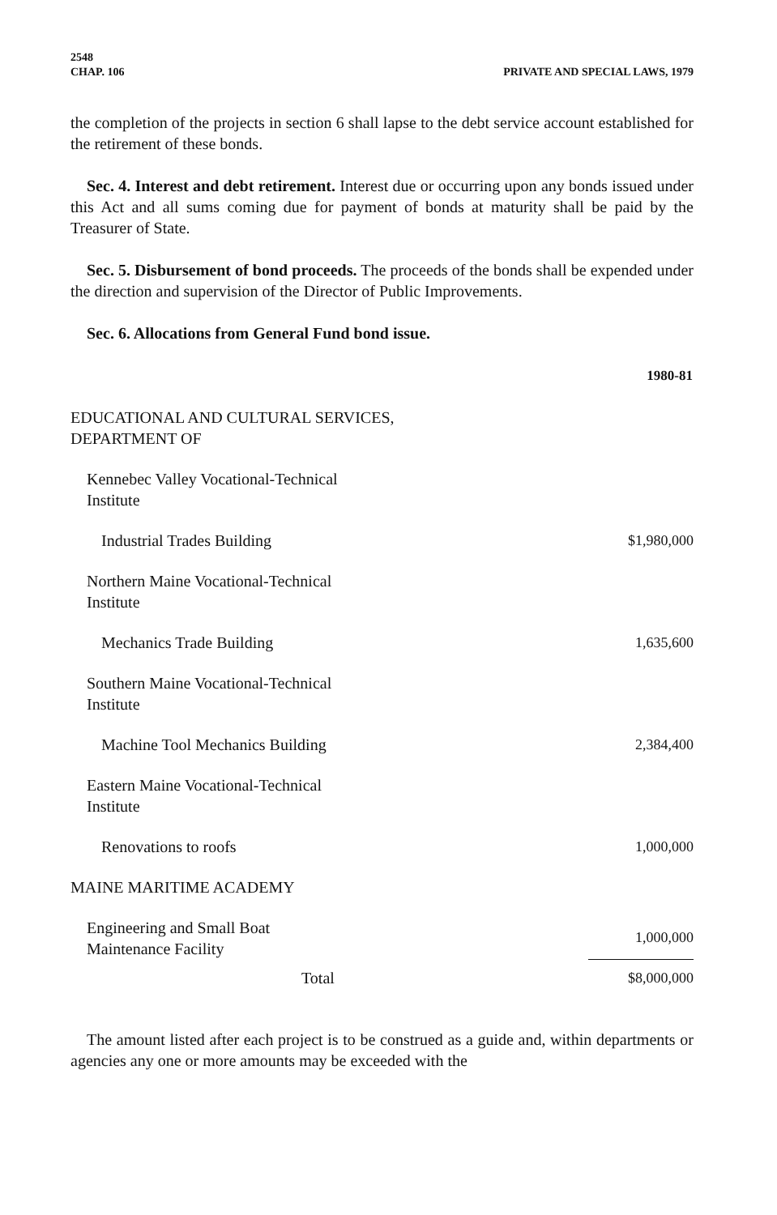2548
CHAP. 106 PRIVATE AND SPECIAL LAWS, 1979
the completion of the projects in section 6 shall lapse to the debt service account established for the retirement of these bonds.
Sec. 4. Interest and debt retirement. Interest due or occurring upon any bonds issued under this Act and all sums coming due for payment of bonds at maturity shall be paid by the Treasurer of State.
Sec. 5. Disbursement of bond proceeds. The proceeds of the bonds shall be expended under the direction and supervision of the Director of Public Improvements.
Sec. 6. Allocations from General Fund bond issue.
| | 1980-81 |
| --- | --- |
| EDUCATIONAL AND CULTURAL SERVICES, DEPARTMENT OF | |
| Kennebec Valley Vocational-Technical Institute | |
| Industrial Trades Building | $1,980,000 |
| Northern Maine Vocational-Technical Institute | |
| Mechanics Trade Building | 1,635,600 |
| Southern Maine Vocational-Technical Institute | |
| Machine Tool Mechanics Building | 2,384,400 |
| Eastern Maine Vocational-Technical Institute | |
| Renovations to roofs | 1,000,000 |
| MAINE MARITIME ACADEMY | |
| Engineering and Small Boat Maintenance Facility | 1,000,000 |
| Total | $8,000,000 |
The amount listed after each project is to be construed as a guide and, within departments or agencies any one or more amounts may be exceeded with the